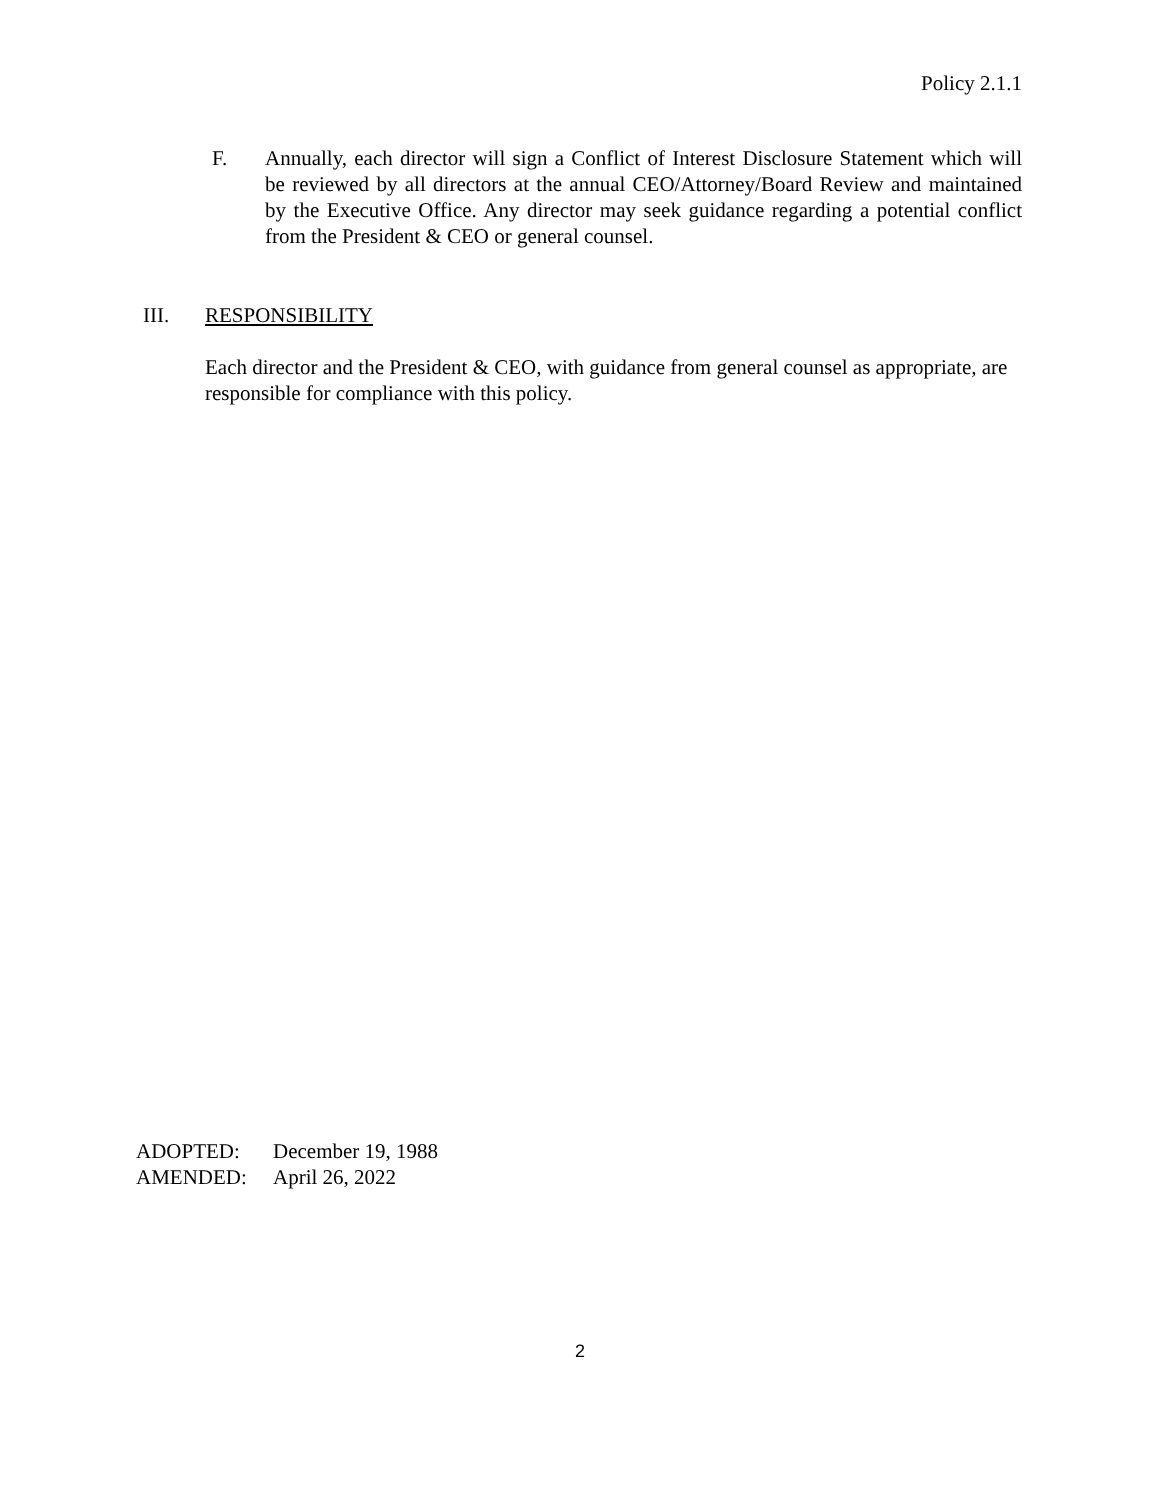Policy 2.1.1
F. Annually, each director will sign a Conflict of Interest Disclosure Statement which will be reviewed by all directors at the annual CEO/Attorney/Board Review and maintained by the Executive Office. Any director may seek guidance regarding a potential conflict from the President & CEO or general counsel.
III. RESPONSIBILITY
Each director and the President & CEO, with guidance from general counsel as appropriate, are responsible for compliance with this policy.
ADOPTED: December 19, 1988
AMENDED: April 26, 2022
2